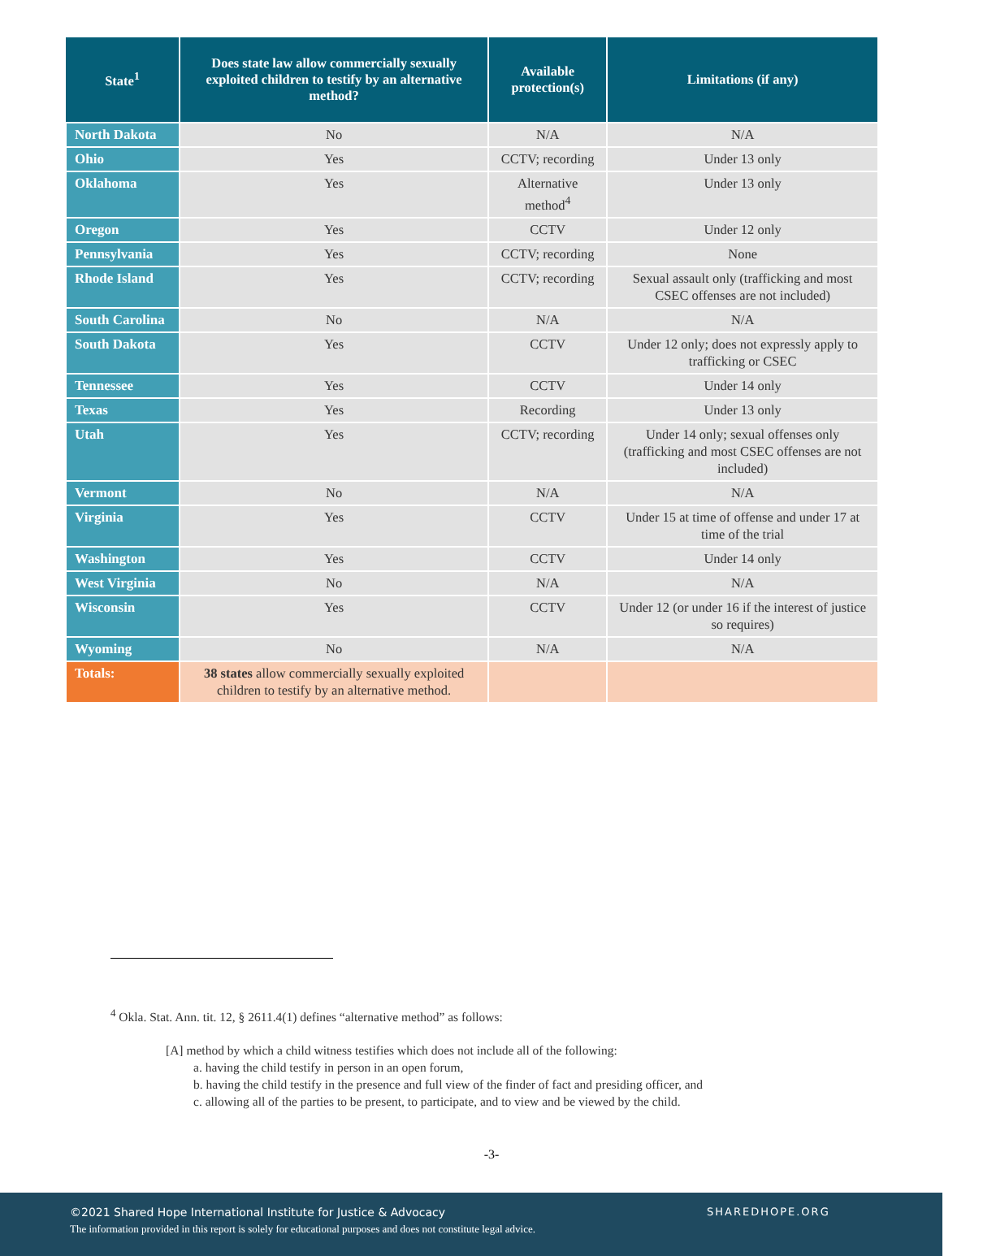| State<sup>1</sup> | Does state law allow commercially sexually exploited children to testify by an alternative method? | Available protection(s) | Limitations (if any) |
| --- | --- | --- | --- |
| North Dakota | No | N/A | N/A |
| Ohio | Yes | CCTV; recording | Under 13 only |
| Oklahoma | Yes | Alternative method<sup>4</sup> | Under 13 only |
| Oregon | Yes | CCTV | Under 12 only |
| Pennsylvania | Yes | CCTV; recording | None |
| Rhode Island | Yes | CCTV; recording | Sexual assault only (trafficking and most CSEC offenses are not included) |
| South Carolina | No | N/A | N/A |
| South Dakota | Yes | CCTV | Under 12 only; does not expressly apply to trafficking or CSEC |
| Tennessee | Yes | CCTV | Under 14 only |
| Texas | Yes | Recording | Under 13 only |
| Utah | Yes | CCTV; recording | Under 14 only; sexual offenses only (trafficking and most CSEC offenses are not included) |
| Vermont | No | N/A | N/A |
| Virginia | Yes | CCTV | Under 15 at time of offense and under 17 at time of the trial |
| Washington | Yes | CCTV | Under 14 only |
| West Virginia | No | N/A | N/A |
| Wisconsin | Yes | CCTV | Under 12 (or under 16 if the interest of justice so requires) |
| Wyoming | No | N/A | N/A |
| Totals: | 38 states allow commercially sexually exploited children to testify by an alternative method. | | |
<sup>4</sup> Okla. Stat. Ann. tit. 12, § 2611.4(1) defines “alternative method” as follows:
[A] method by which a child witness testifies which does not include all of the following:
a. having the child testify in person in an open forum,
b. having the child testify in the presence and full view of the finder of fact and presiding officer, and
c. allowing all of the parties to be present, to participate, and to view and be viewed by the child.
-3-
©2021 Shared Hope International Institute for Justice & Advocacy
The information provided in this report is solely for educational purposes and does not constitute legal advice.
SHAREDHOPE.ORG